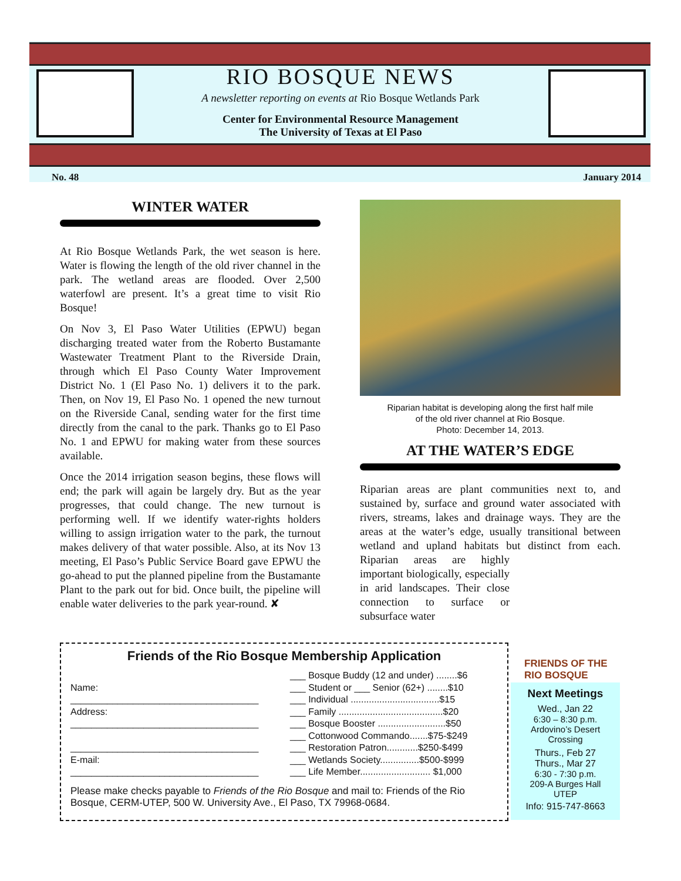RIO BOSQUE NEWS
A newsletter reporting on events at Rio Bosque Wetlands Park
Center for Environmental Resource Management
The University of Texas at El Paso
No. 48 January 2014
WINTER WATER
At Rio Bosque Wetlands Park, the wet season is here. Water is flowing the length of the old river channel in the park. The wetland areas are flooded. Over 2,500 waterfowl are present. It’s a great time to visit Rio Bosque!
On Nov 3, El Paso Water Utilities (EPWU) began discharging treated water from the Roberto Bustamante Wastewater Treatment Plant to the Riverside Drain, through which El Paso County Water Improvement District No. 1 (El Paso No. 1) delivers it to the park. Then, on Nov 19, El Paso No. 1 opened the new turnout on the Riverside Canal, sending water for the first time directly from the canal to the park. Thanks go to El Paso No. 1 and EPWU for making water from these sources available.
Once the 2014 irrigation season begins, these flows will end; the park will again be largely dry. But as the year progresses, that could change. The new turnout is performing well. If we identify water-rights holders willing to assign irrigation water to the park, the turnout makes delivery of that water possible. Also, at its Nov 13 meeting, El Paso’s Public Service Board gave EPWU the go-ahead to put the planned pipeline from the Bustamante Plant to the park out for bid. Once built, the pipeline will enable water deliveries to the park year-round. ✘
Riparian habitat is developing along the first half mile
of the old river channel at Rio Bosque.
Photo: December 14, 2013.
AT THE WATER’S EDGE
Riparian areas are plant communities next to, and sustained by, surface and ground water associated with rivers, streams, lakes and drainage ways. They are the areas at the water’s edge, usually transitional between wetland and upland habitats but distinct from each. Riparian areas are highly important biologically, especially in arid landscapes. Their close connection to surface or subsurface water
FRIENDS OF THE RIO BOSQUE
Friends of the Rio Bosque Membership Application
Name:
____________________________________
Address:
____________________________________
____________________________________
E-mail:
____________________________________
___ Bosque Buddy (12 and under) ........$6
___ Student or ___ Senior (62+) ........$10
___ Individual ..................................$15
___ Family ........................................$20
___ Bosque Booster ..........................$50
___ Cottonwood Commando.......$75-$249
___ Restoration Patron............$250-$499
___ Wetlands Society...............$500-$999
___ Life Member........................... $1,000
Please make checks payable to Friends of the Rio Bosque and mail to: Friends of the Rio Bosque, CERM-UTEP, 500 W. University Ave., El Paso, TX 79968-0684.
Next Meetings
Wed., Jan 22
6:30 – 8:30 p.m.
Ardovino’s Desert
Crossing
Thurs., Feb 27
Thurs., Mar 27
6:30 - 7:30 p.m.
209-A Burges Hall
UTEP
Info: 915-747-8663